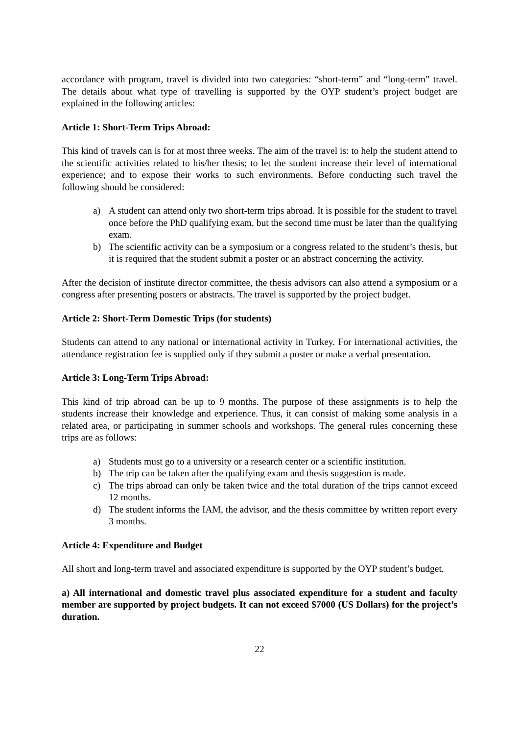accordance with program, travel is divided into two categories: “short-term” and “long-term” travel. The details about what type of travelling is supported by the OYP student’s project budget are explained in the following articles:
Article 1: Short-Term Trips Abroad:
This kind of travels can is for at most three weeks. The aim of the travel is: to help the student attend to the scientific activities related to his/her thesis; to let the student increase their level of international experience; and to expose their works to such environments. Before conducting such travel the following should be considered:
a) A student can attend only two short-term trips abroad. It is possible for the student to travel once before the PhD qualifying exam, but the second time must be later than the qualifying exam.
b) The scientific activity can be a symposium or a congress related to the student’s thesis, but it is required that the student submit a poster or an abstract concerning the activity.
After the decision of institute director committee, the thesis advisors can also attend a symposium or a congress after presenting posters or abstracts. The travel is supported by the project budget.
Article 2: Short-Term Domestic Trips (for students)
Students can attend to any national or international activity in Turkey. For international activities, the attendance registration fee is supplied only if they submit a poster or make a verbal presentation.
Article 3: Long-Term Trips Abroad:
This kind of trip abroad can be up to 9 months. The purpose of these assignments is to help the students increase their knowledge and experience. Thus, it can consist of making some analysis in a related area, or participating in summer schools and workshops. The general rules concerning these trips are as follows:
a) Students must go to a university or a research center or a scientific institution.
b) The trip can be taken after the qualifying exam and thesis suggestion is made.
c) The trips abroad can only be taken twice and the total duration of the trips cannot exceed 12 months.
d) The student informs the IAM, the advisor, and the thesis committee by written report every 3 months.
Article 4: Expenditure and Budget
All short and long-term travel and associated expenditure is supported by the OYP student’s budget.
a) All international and domestic travel plus associated expenditure for a student and faculty member are supported by project budgets. It can not exceed $7000 (US Dollars) for the project’s duration.
22